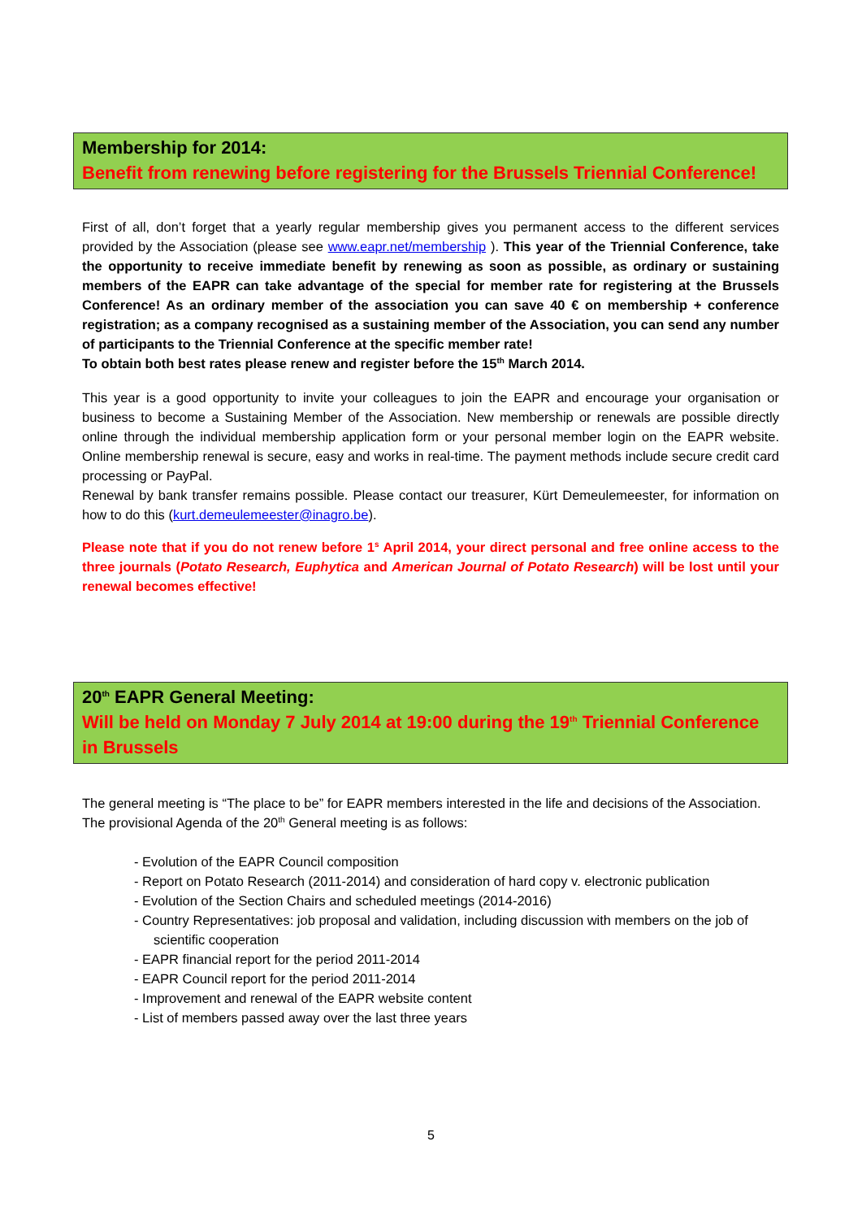Membership for 2014:
Benefit from renewing before registering for the Brussels Triennial Conference!
First of all, don’t forget that a yearly regular membership gives you permanent access to the different services provided by the Association (please see www.eapr.net/membership ). This year of the Triennial Conference, take the opportunity to receive immediate benefit by renewing as soon as possible, as ordinary or sustaining members of the EAPR can take advantage of the special for member rate for registering at the Brussels Conference! As an ordinary member of the association you can save 40 € on membership + conference registration; as a company recognised as a sustaining member of the Association, you can send any number of participants to the Triennial Conference at the specific member rate!
To obtain both best rates please renew and register before the 15<sup>th</sup> March 2014.
This year is a good opportunity to invite your colleagues to join the EAPR and encourage your organisation or business to become a Sustaining Member of the Association. New membership or renewals are possible directly online through the individual membership application form or your personal member login on the EAPR website. Online membership renewal is secure, easy and works in real-time. The payment methods include secure credit card processing or PayPal.
Renewal by bank transfer remains possible. Please contact our treasurer, Kürt Demeulemeester, for information on how to do this (kurt.demeulemeester@inagro.be).
Please note that if you do not renew before 1<sup>s</sup> April 2014, your direct personal and free online access to the three journals (Potato Research, Euphytica and American Journal of Potato Research) will be lost until your renewal becomes effective!
20<sup>th</sup> EAPR General Meeting:
Will be held on Monday 7 July 2014 at 19:00 during the 19<sup>th</sup> Triennial Conference in Brussels
The general meeting is “The place to be” for EAPR members interested in the life and decisions of the Association. The provisional Agenda of the 20<sup>th</sup> General meeting is as follows:
- Evolution of the EAPR Council composition
- Report on Potato Research (2011-2014) and consideration of hard copy v. electronic publication
- Evolution of the Section Chairs and scheduled meetings (2014-2016)
- Country Representatives: job proposal and validation, including discussion with members on the job of scientific cooperation
- EAPR financial report for the period 2011-2014
- EAPR Council report for the period 2011-2014
- Improvement and renewal of the EAPR website content
- List of members passed away over the last three years
5